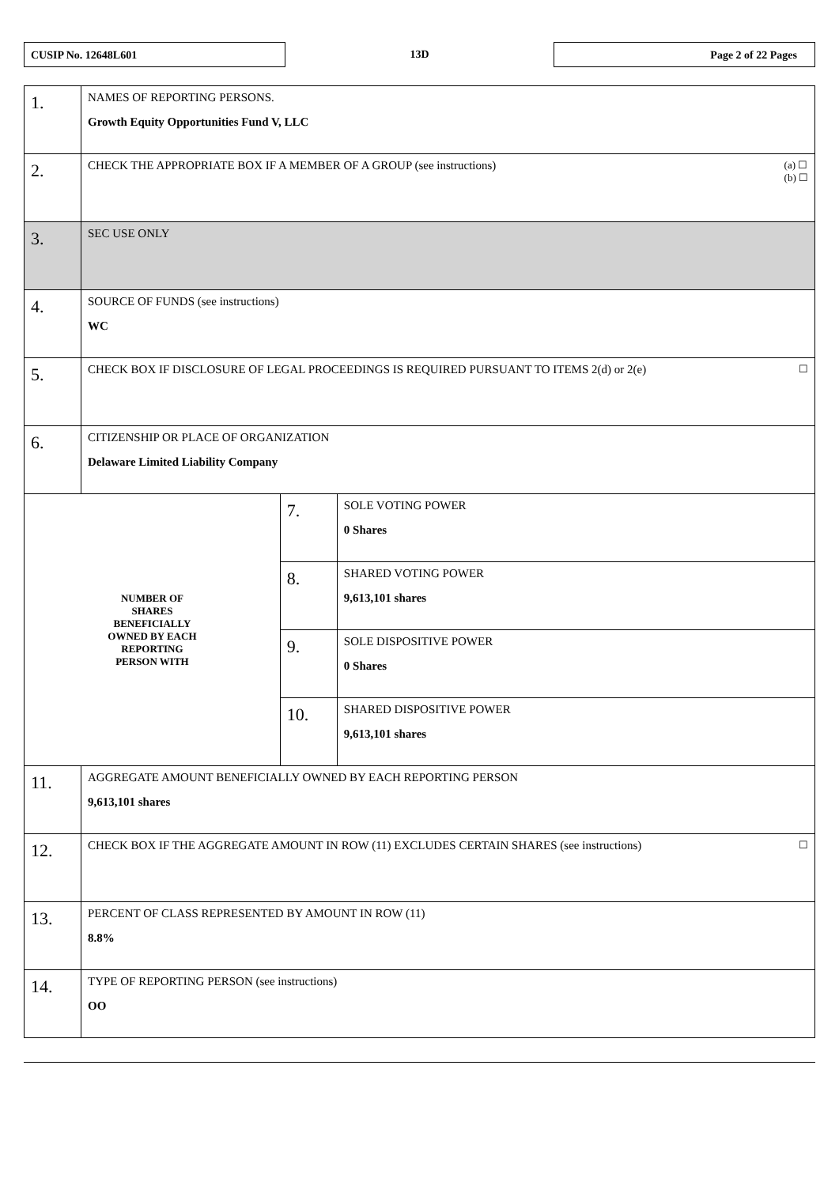CUSIP No. 12648L601
13D
Page 2 of 22 Pages
| 1. | NAMES OF REPORTING PERSONS. Growth Equity Opportunities Fund V, LLC | | |
| 2. | (a) ☐ (b) ☐ CHECK THE APPROPRIATE BOX IF A MEMBER OF A GROUP (see instructions) | | |
| 3. | SEC USE ONLY | | |
| 4. | SOURCE OF FUNDS (see instructions) WC | | |
| 5. | ☐ CHECK BOX IF DISCLOSURE OF LEGAL PROCEEDINGS IS REQUIRED PURSUANT TO ITEMS 2(d) or 2(e) | | |
| 6. | CITIZENSHIP OR PLACE OF ORGANIZATION Delaware Limited Liability Company | | |
| NUMBER OF SHARES BENEFICIALLY OWNED BY EACH REPORTING PERSON WITH | | 7. | SOLE VOTING POWER 0 Shares |
| | | 8. | SHARED VOTING POWER 9,613,101 shares |
| | | 9. | SOLE DISPOSITIVE POWER 0 Shares |
| | | 10. | SHARED DISPOSITIVE POWER 9,613,101 shares |
| 11. | AGGREGATE AMOUNT BENEFICIALLY OWNED BY EACH REPORTING PERSON 9,613,101 shares | | |
| 12. | ☐ CHECK BOX IF THE AGGREGATE AMOUNT IN ROW (11) EXCLUDES CERTAIN SHARES (see instructions) | | |
| 13. | PERCENT OF CLASS REPRESENTED BY AMOUNT IN ROW (11) 8.8% | | |
| 14. | TYPE OF REPORTING PERSON (see instructions) OO | | |